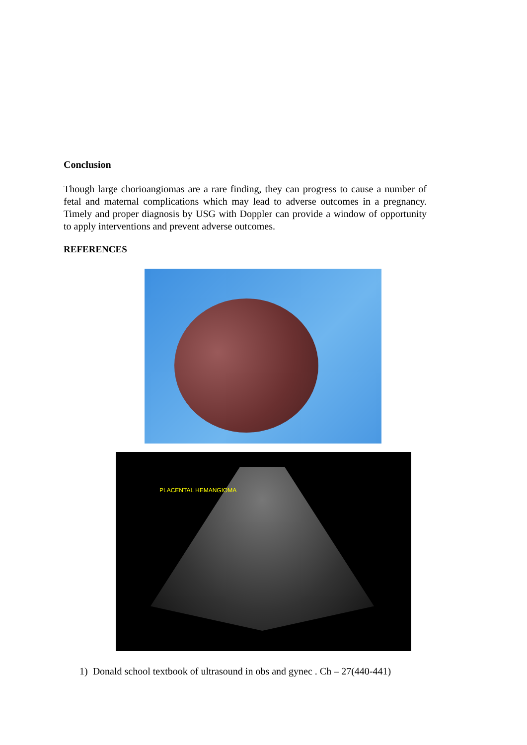Conclusion
Though large chorioangiomas are a rare finding, they can progress to cause a number of fetal and maternal complications which may lead to adverse outcomes in a pregnancy. Timely and proper diagnosis by USG with Doppler can provide a window of opportunity to apply interventions and prevent adverse outcomes.
REFERENCES
PLACENTAL HEMANGIOMA
1) Donald school textbook of ultrasound in obs and gynec . Ch – 27(440-441)